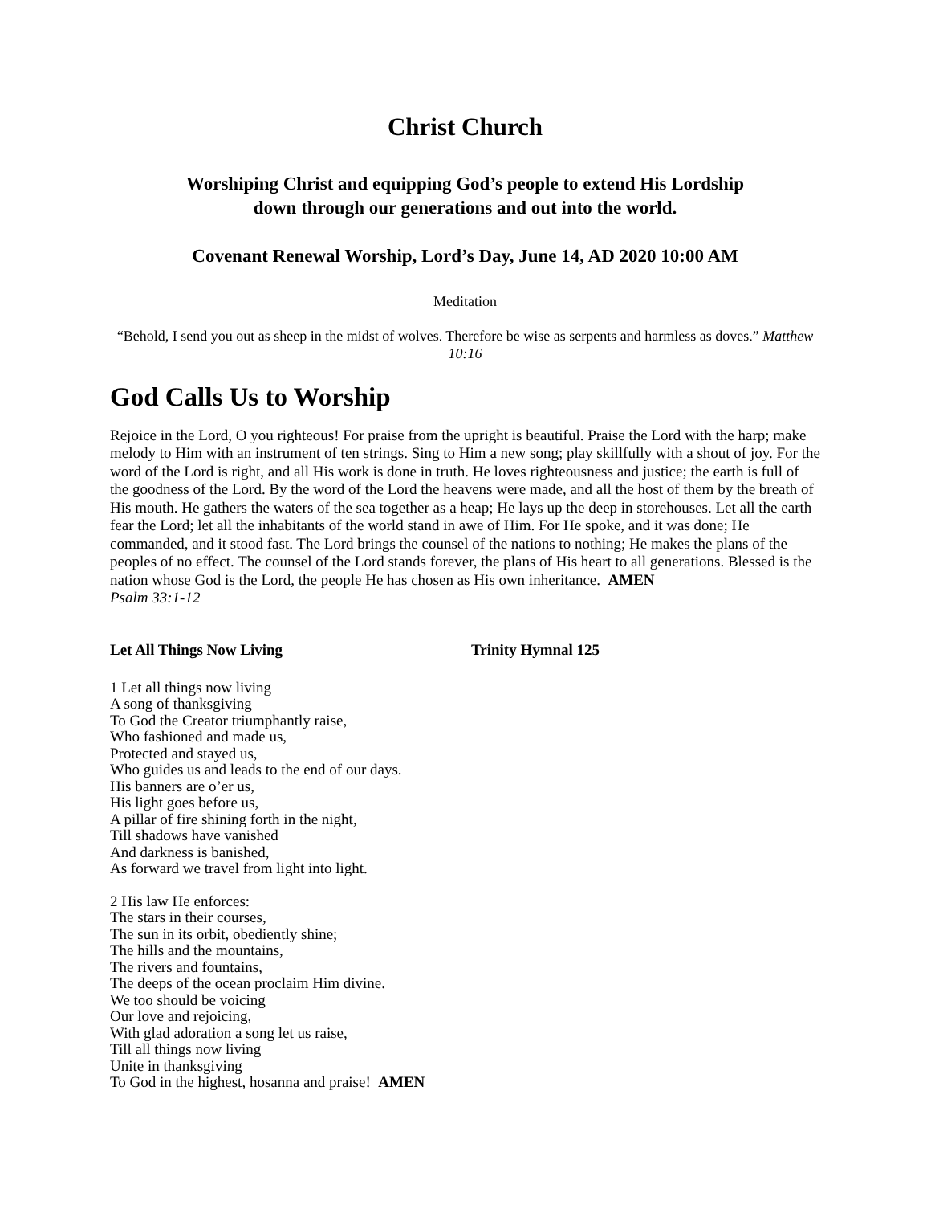Christ Church
Worshiping Christ and equipping God’s people to extend His Lordship
down through our generations and out into the world.
Covenant Renewal Worship, Lord’s Day, June 14, AD 2020 10:00 AM
Meditation
“Behold, I send you out as sheep in the midst of wolves. Therefore be wise as serpents and harmless as doves.” Matthew 10:16
God Calls Us to Worship
Rejoice in the Lord, O you righteous! For praise from the upright is beautiful. Praise the Lord with the harp; make melody to Him with an instrument of ten strings. Sing to Him a new song; play skillfully with a shout of joy. For the word of the Lord is right, and all His work is done in truth. He loves righteousness and justice; the earth is full of the goodness of the Lord. By the word of the Lord the heavens were made, and all the host of them by the breath of His mouth. He gathers the waters of the sea together as a heap; He lays up the deep in storehouses. Let all the earth fear the Lord; let all the inhabitants of the world stand in awe of Him. For He spoke, and it was done; He commanded, and it stood fast. The Lord brings the counsel of the nations to nothing; He makes the plans of the peoples of no effect. The counsel of the Lord stands forever, the plans of His heart to all generations. Blessed is the nation whose God is the Lord, the people He has chosen as His own inheritance. AMEN
Psalm 33:1-12
Let All Things Now Living Trinity Hymnal 125
1 Let all things now living
A song of thanksgiving
To God the Creator triumphantly raise,
Who fashioned and made us,
Protected and stayed us,
Who guides us and leads to the end of our days.
His banners are o’er us,
His light goes before us,
A pillar of fire shining forth in the night,
Till shadows have vanished
And darkness is banished,
As forward we travel from light into light.
2 His law He enforces:
The stars in their courses,
The sun in its orbit, obediently shine;
The hills and the mountains,
The rivers and fountains,
The deeps of the ocean proclaim Him divine.
We too should be voicing
Our love and rejoicing,
With glad adoration a song let us raise,
Till all things now living
Unite in thanksgiving
To God in the highest, hosanna and praise! AMEN